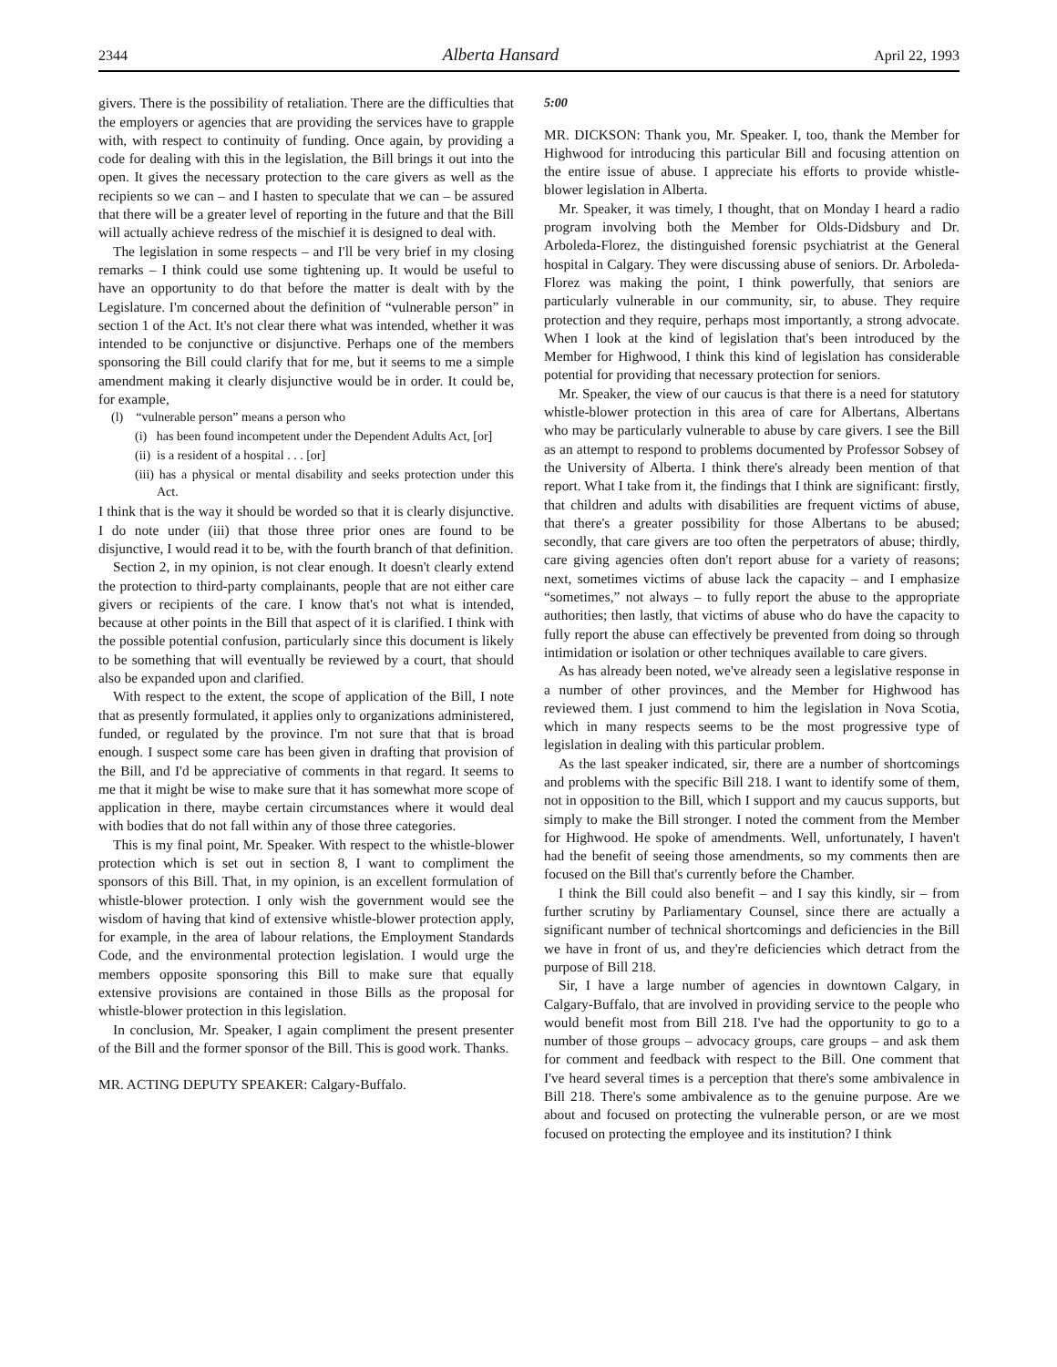2344 Alberta Hansard April 22, 1993
givers. There is the possibility of retaliation. There are the difficulties that the employers or agencies that are providing the services have to grapple with, with respect to continuity of funding. Once again, by providing a code for dealing with this in the legislation, the Bill brings it out into the open. It gives the necessary protection to the care givers as well as the recipients so we can – and I hasten to speculate that we can – be assured that there will be a greater level of reporting in the future and that the Bill will actually achieve redress of the mischief it is designed to deal with.
The legislation in some respects – and I'll be very brief in my closing remarks – I think could use some tightening up. It would be useful to have an opportunity to do that before the matter is dealt with by the Legislature. I'm concerned about the definition of “vulnerable person” in section 1 of the Act. It's not clear there what was intended, whether it was intended to be conjunctive or disjunctive. Perhaps one of the members sponsoring the Bill could clarify that for me, but it seems to me a simple amendment making it clearly disjunctive would be in order. It could be, for example,
(l) “vulnerable person” means a person who
(i) has been found incompetent under the Dependent Adults Act, [or]
(ii) is a resident of a hospital . . . [or]
(iii) has a physical or mental disability and seeks protection under this Act.
I think that is the way it should be worded so that it is clearly disjunctive. I do note under (iii) that those three prior ones are found to be disjunctive, I would read it to be, with the fourth branch of that definition.
Section 2, in my opinion, is not clear enough. It doesn't clearly extend the protection to third-party complainants, people that are not either care givers or recipients of the care. I know that's not what is intended, because at other points in the Bill that aspect of it is clarified. I think with the possible potential confusion, particularly since this document is likely to be something that will eventually be reviewed by a court, that should also be expanded upon and clarified.
With respect to the extent, the scope of application of the Bill, I note that as presently formulated, it applies only to organizations administered, funded, or regulated by the province. I'm not sure that that is broad enough. I suspect some care has been given in drafting that provision of the Bill, and I'd be appreciative of comments in that regard. It seems to me that it might be wise to make sure that it has somewhat more scope of application in there, maybe certain circumstances where it would deal with bodies that do not fall within any of those three categories.
This is my final point, Mr. Speaker. With respect to the whistle-blower protection which is set out in section 8, I want to compliment the sponsors of this Bill. That, in my opinion, is an excellent formulation of whistle-blower protection. I only wish the government would see the wisdom of having that kind of extensive whistle-blower protection apply, for example, in the area of labour relations, the Employment Standards Code, and the environmental protection legislation. I would urge the members opposite sponsoring this Bill to make sure that equally extensive provisions are contained in those Bills as the proposal for whistle-blower protection in this legislation.
In conclusion, Mr. Speaker, I again compliment the present presenter of the Bill and the former sponsor of the Bill. This is good work. Thanks.
MR. ACTING DEPUTY SPEAKER: Calgary-Buffalo.
5:00
MR. DICKSON: Thank you, Mr. Speaker. I, too, thank the Member for Highwood for introducing this particular Bill and focusing attention on the entire issue of abuse. I appreciate his efforts to provide whistle-blower legislation in Alberta.
Mr. Speaker, it was timely, I thought, that on Monday I heard a radio program involving both the Member for Olds-Didsbury and Dr. Arboleda-Florez, the distinguished forensic psychiatrist at the General hospital in Calgary. They were discussing abuse of seniors. Dr. Arboleda-Florez was making the point, I think powerfully, that seniors are particularly vulnerable in our community, sir, to abuse. They require protection and they require, perhaps most importantly, a strong advocate. When I look at the kind of legislation that's been introduced by the Member for Highwood, I think this kind of legislation has considerable potential for providing that necessary protection for seniors.
Mr. Speaker, the view of our caucus is that there is a need for statutory whistle-blower protection in this area of care for Albertans, Albertans who may be particularly vulnerable to abuse by care givers. I see the Bill as an attempt to respond to problems documented by Professor Sobsey of the University of Alberta. I think there's already been mention of that report. What I take from it, the findings that I think are significant: firstly, that children and adults with disabilities are frequent victims of abuse, that there's a greater possibility for those Albertans to be abused; secondly, that care givers are too often the perpetrators of abuse; thirdly, care giving agencies often don't report abuse for a variety of reasons; next, sometimes victims of abuse lack the capacity – and I emphasize “sometimes,” not always – to fully report the abuse to the appropriate authorities; then lastly, that victims of abuse who do have the capacity to fully report the abuse can effectively be prevented from doing so through intimidation or isolation or other techniques available to care givers.
As has already been noted, we've already seen a legislative response in a number of other provinces, and the Member for Highwood has reviewed them. I just commend to him the legislation in Nova Scotia, which in many respects seems to be the most progressive type of legislation in dealing with this particular problem.
As the last speaker indicated, sir, there are a number of shortcomings and problems with the specific Bill 218. I want to identify some of them, not in opposition to the Bill, which I support and my caucus supports, but simply to make the Bill stronger. I noted the comment from the Member for Highwood. He spoke of amendments. Well, unfortunately, I haven't had the benefit of seeing those amendments, so my comments then are focused on the Bill that's currently before the Chamber.
I think the Bill could also benefit – and I say this kindly, sir – from further scrutiny by Parliamentary Counsel, since there are actually a significant number of technical shortcomings and deficiencies in the Bill we have in front of us, and they're deficiencies which detract from the purpose of Bill 218.
Sir, I have a large number of agencies in downtown Calgary, in Calgary-Buffalo, that are involved in providing service to the people who would benefit most from Bill 218. I've had the opportunity to go to a number of those groups – advocacy groups, care groups – and ask them for comment and feedback with respect to the Bill. One comment that I've heard several times is a perception that there's some ambivalence in Bill 218. There's some ambivalence as to the genuine purpose. Are we about and focused on protecting the vulnerable person, or are we most focused on protecting the employee and its institution? I think